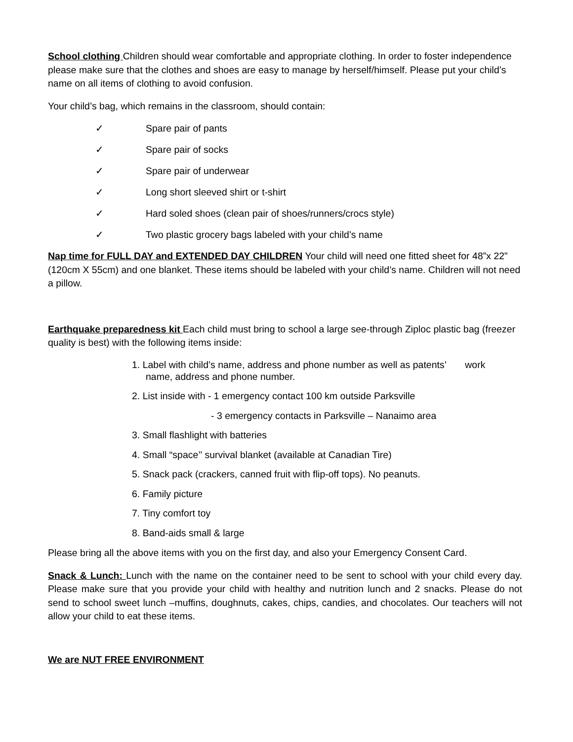School clothing Children should wear comfortable and appropriate clothing. In order to foster independence please make sure that the clothes and shoes are easy to manage by herself/himself. Please put your child’s name on all items of clothing to avoid confusion.
Your child’s bag, which remains in the classroom, should contain:
✓ Spare pair of pants
✓ Spare pair of socks
✓ Spare pair of underwear
✓ Long short sleeved shirt or t-shirt
✓ Hard soled shoes (clean pair of shoes/runners/crocs style)
✓ Two plastic grocery bags labeled with your child’s name
Nap time for FULL DAY and EXTENDED DAY CHILDREN Your child will need one fitted sheet for 48”x 22” (120cm X 55cm) and one blanket. These items should be labeled with your child’s name. Children will not need a pillow.
Earthquake preparedness kit Each child must bring to school a large see-through Ziploc plastic bag (freezer quality is best) with the following items inside:
1. Label with child’s name, address and phone number as well as patents’ work
name, address and phone number.
2. List inside with - 1 emergency contact 100 km outside Parksville
- 3 emergency contacts in Parksville – Nanaimo area
3. Small flashlight with batteries
4. Small “space’’ survival blanket (available at Canadian Tire)
5. Snack pack (crackers, canned fruit with flip-off tops). No peanuts.
6. Family picture
7. Tiny comfort toy
8. Band-aids small & large
Please bring all the above items with you on the first day, and also your Emergency Consent Card.
Snack & Lunch: Lunch with the name on the container need to be sent to school with your child every day. Please make sure that you provide your child with healthy and nutrition lunch and 2 snacks. Please do not send to school sweet lunch –muffins, doughnuts, cakes, chips, candies, and chocolates. Our teachers will not allow your child to eat these items.
We are NUT FREE ENVIRONMENT